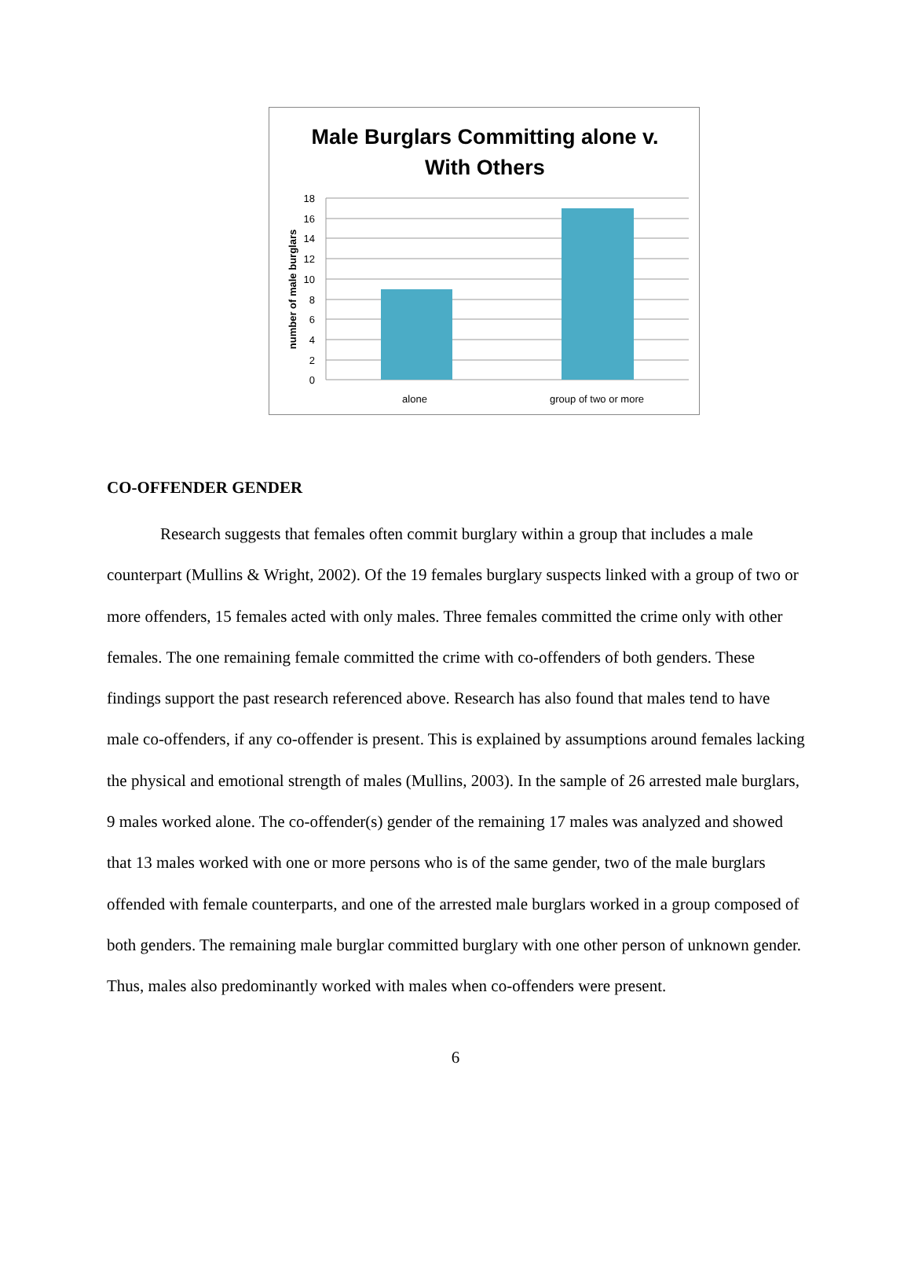Male Burglars Committing alone v.
With Others
18
16
14
12
10
8
6
4
2
0
alone
group of two or more
number of male burglars
CO-OFFENDER GENDER
Research suggests that females often commit burglary within a group that includes a male counterpart (Mullins & Wright, 2002). Of the 19 females burglary suspects linked with a group of two or more offenders, 15 females acted with only males. Three females committed the crime only with other females. The one remaining female committed the crime with co-offenders of both genders. These findings support the past research referenced above. Research has also found that males tend to have male co-offenders, if any co-offender is present. This is explained by assumptions around females lacking the physical and emotional strength of males (Mullins, 2003). In the sample of 26 arrested male burglars, 9 males worked alone. The co-offender(s) gender of the remaining 17 males was analyzed and showed that 13 males worked with one or more persons who is of the same gender, two of the male burglars offended with female counterparts, and one of the arrested male burglars worked in a group composed of both genders. The remaining male burglar committed burglary with one other person of unknown gender. Thus, males also predominantly worked with males when co-offenders were present.
6